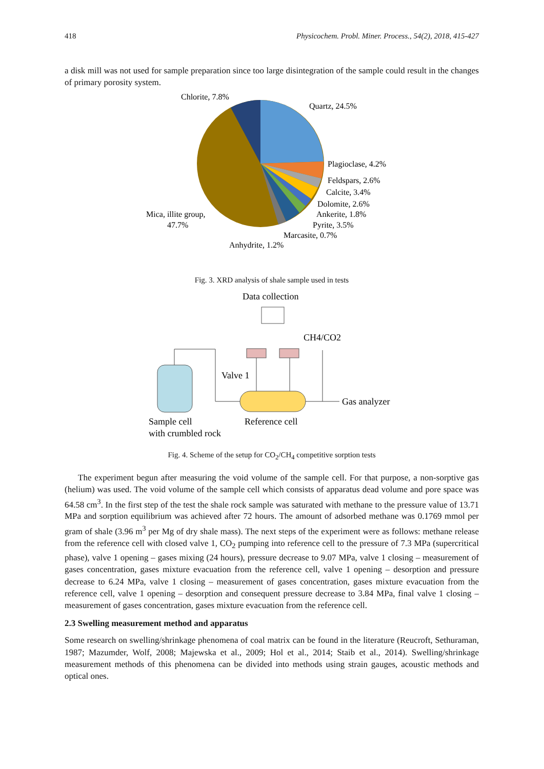418 Physicochem. Probl. Miner. Process., 54(2), 2018, 415-427
a disk mill was not used for sample preparation since too large disintegration of the sample could result in the changes of primary porosity system.
Chlorite, 7.8%
Quartz, 24.5%
Plagioclase, 4.2%
Feldspars, 2.6%
Calcite, 3.4%
Dolomite, 2.6%
Ankerite, 1.8%
Pyrite, 3.5%
Marcasite, 0.7%
Anhydrite, 1.2%
Mica, illite group,
47.7%
Fig. 3. XRD analysis of shale sample used in tests
Data collection
CH4/CO2
Valve 1
Gas analyzer
Sample cell
with crumbled rock
Reference cell
Fig. 4. Scheme of the setup for CO<sub>2</sub>/CH<sub>4</sub> competitive sorption tests
The experiment begun after measuring the void volume of the sample cell. For that purpose, a non-sorptive gas (helium) was used. The void volume of the sample cell which consists of apparatus dead volume and pore space was 64.58 cm<sup>3</sup>. In the first step of the test the shale rock sample was saturated with methane to the pressure value of 13.71 MPa and sorption equilibrium was achieved after 72 hours. The amount of adsorbed methane was 0.1769 mmol per gram of shale (3.96 m<sup>3</sup> per Mg of dry shale mass). The next steps of the experiment were as follows: methane release from the reference cell with closed valve 1, CO<sub>2</sub> pumping into reference cell to the pressure of 7.3 MPa (supercritical phase), valve 1 opening – gases mixing (24 hours), pressure decrease to 9.07 MPa, valve 1 closing – measurement of gases concentration, gases mixture evacuation from the reference cell, valve 1 opening – desorption and pressure decrease to 6.24 MPa, valve 1 closing – measurement of gases concentration, gases mixture evacuation from the reference cell, valve 1 opening – desorption and consequent pressure decrease to 3.84 MPa, final valve 1 closing – measurement of gases concentration, gases mixture evacuation from the reference cell.
2.3 Swelling measurement method and apparatus
Some research on swelling/shrinkage phenomena of coal matrix can be found in the literature (Reucroft, Sethuraman, 1987; Mazumder, Wolf, 2008; Majewska et al., 2009; Hol et al., 2014; Staib et al., 2014). Swelling/shrinkage measurement methods of this phenomena can be divided into methods using strain gauges, acoustic methods and optical ones.